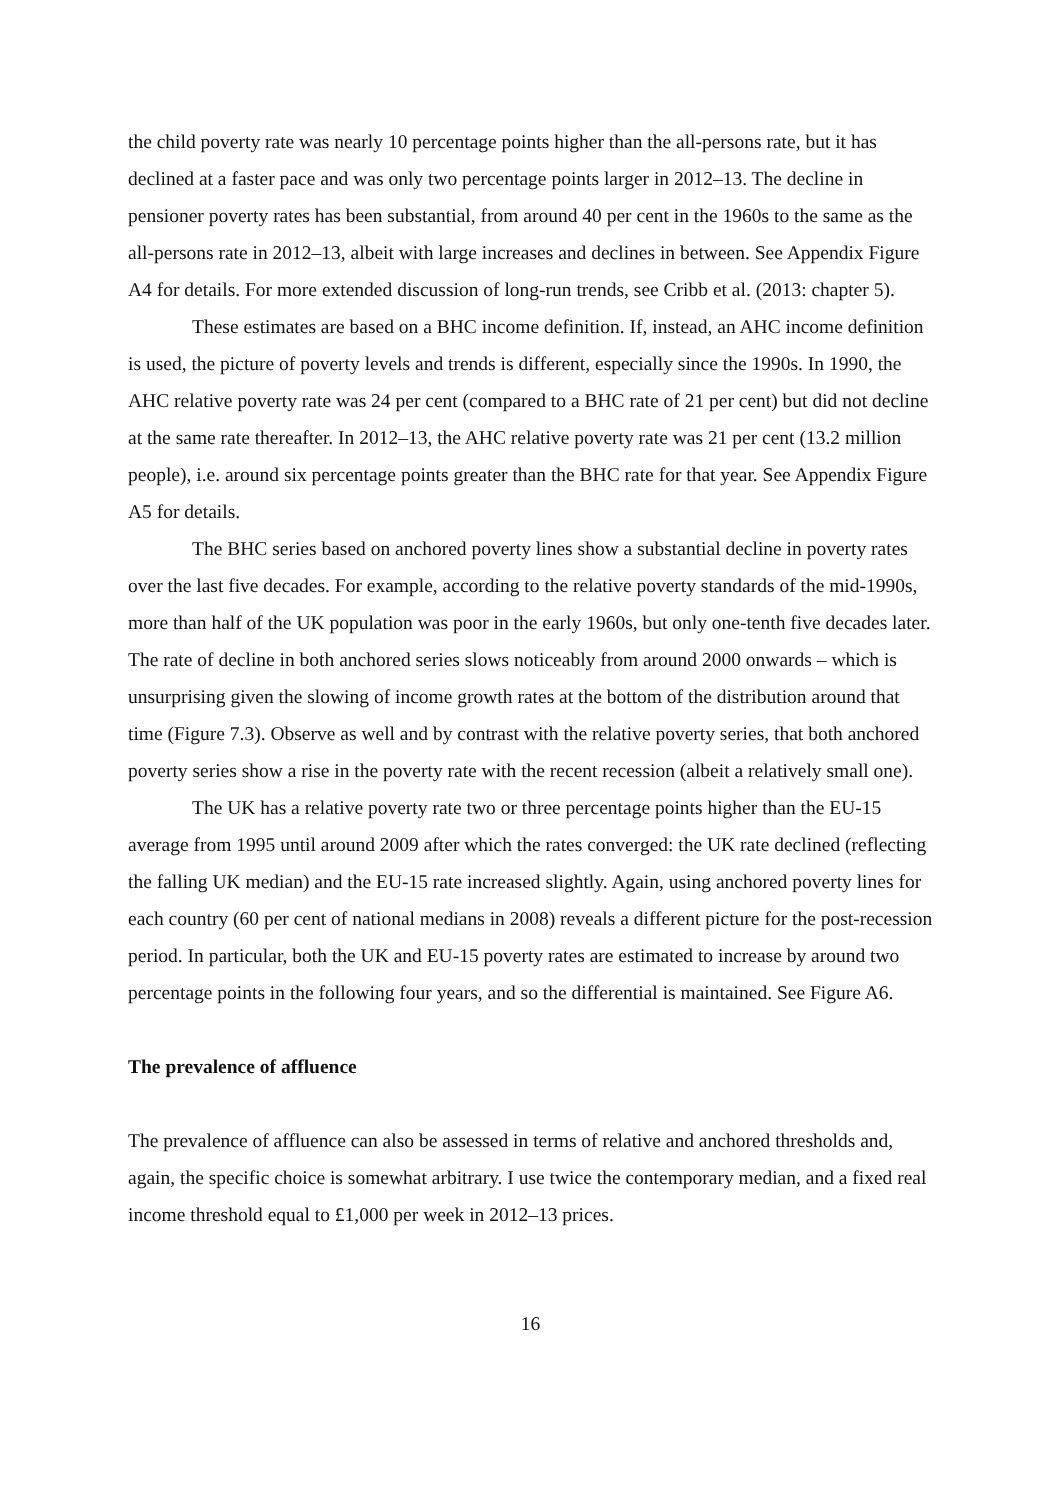the child poverty rate was nearly 10 percentage points higher than the all-persons rate, but it has declined at a faster pace and was only two percentage points larger in 2012–13. The decline in pensioner poverty rates has been substantial, from around 40 per cent in the 1960s to the same as the all-persons rate in 2012–13, albeit with large increases and declines in between. See Appendix Figure A4 for details. For more extended discussion of long-run trends, see Cribb et al. (2013: chapter 5).
These estimates are based on a BHC income definition. If, instead, an AHC income definition is used, the picture of poverty levels and trends is different, especially since the 1990s. In 1990, the AHC relative poverty rate was 24 per cent (compared to a BHC rate of 21 per cent) but did not decline at the same rate thereafter. In 2012–13, the AHC relative poverty rate was 21 per cent (13.2 million people), i.e. around six percentage points greater than the BHC rate for that year. See Appendix Figure A5 for details.
The BHC series based on anchored poverty lines show a substantial decline in poverty rates over the last five decades. For example, according to the relative poverty standards of the mid-1990s, more than half of the UK population was poor in the early 1960s, but only one-tenth five decades later. The rate of decline in both anchored series slows noticeably from around 2000 onwards – which is unsurprising given the slowing of income growth rates at the bottom of the distribution around that time (Figure 7.3). Observe as well and by contrast with the relative poverty series, that both anchored poverty series show a rise in the poverty rate with the recent recession (albeit a relatively small one).
The UK has a relative poverty rate two or three percentage points higher than the EU-15 average from 1995 until around 2009 after which the rates converged: the UK rate declined (reflecting the falling UK median) and the EU-15 rate increased slightly. Again, using anchored poverty lines for each country (60 per cent of national medians in 2008) reveals a different picture for the post-recession period. In particular, both the UK and EU-15 poverty rates are estimated to increase by around two percentage points in the following four years, and so the differential is maintained. See Figure A6.
The prevalence of affluence
The prevalence of affluence can also be assessed in terms of relative and anchored thresholds and, again, the specific choice is somewhat arbitrary. I use twice the contemporary median, and a fixed real income threshold equal to £1,000 per week in 2012–13 prices.
16